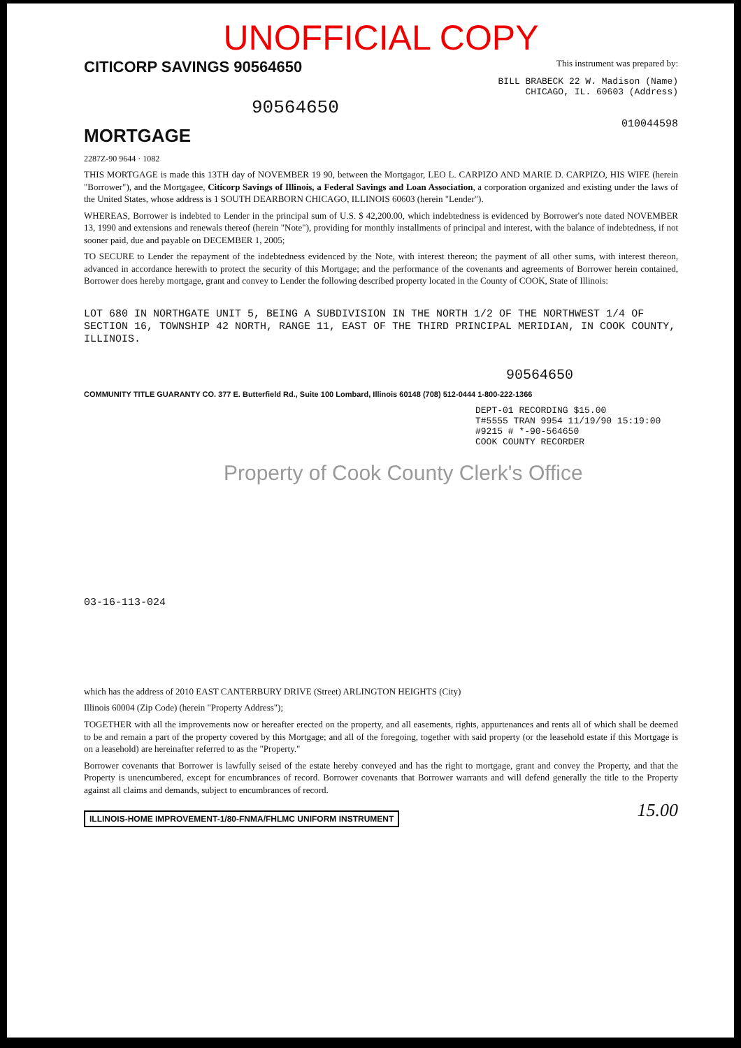UNOFFICIAL COPY
CITICORP SAVINGS 90564650 This instrument was prepared by:
BILL BRABECK 22 W. Madison (Name)
CHICAGO, IL. 60603 (Address)
90564650
MORTGAGE
010044598
2287Z-90 9644 · 1082
THIS MORTGAGE is made this 13TH day of NOVEMBER 19 90, between the Mortgagor, LEO L. CARPIZO AND MARIE D. CARPIZO, HIS WIFE (herein "Borrower"), and the Mortgagee, Citicorp Savings of Illinois, a Federal Savings and Loan Association, a corporation organized and existing under the laws of the United States, whose address is 1 SOUTH DEARBORN CHICAGO, ILLINOIS 60603 (herein "Lender").
WHEREAS, Borrower is indebted to Lender in the principal sum of U.S. $ 42,200.00, which indebtedness is evidenced by Borrower's note dated NOVEMBER 13, 1990 and extensions and renewals thereof (herein "Note"), providing for monthly installments of principal and interest, with the balance of indebtedness, if not sooner paid, due and payable on DECEMBER 1, 2005;
TO SECURE to Lender the repayment of the indebtedness evidenced by the Note, with interest thereon; the payment of all other sums, with interest thereon, advanced in accordance herewith to protect the security of this Mortgage; and the performance of the covenants and agreements of Borrower herein contained, Borrower does hereby mortgage, grant and convey to Lender the following described property located in the County of COOK, State of Illinois:
LOT 680 IN NORTHGATE UNIT 5, BEING A SUBDIVISION IN THE NORTH 1/2 OF THE NORTHWEST 1/4 OF SECTION 16, TOWNSHIP 42 NORTH, RANGE 11, EAST OF THE THIRD PRINCIPAL MERIDIAN, IN COOK COUNTY, ILLINOIS.
90564650
COMMUNITY TITLE GUARANTY CO. 377 E. Butterfield Rd., Suite 100 Lombard, Illinois 60148 (708) 512-0444 1-800-222-1366
DEPT-01 RECORDING $15.00
T#5555 TRAN 9954 11/19/90 15:19:00
#9215 # *-90-564650
COOK COUNTY RECORDER
Property of Cook County Clerk's Office
03-16-113-024
which has the address of 2010 EAST CANTERBURY DRIVE (Street) ARLINGTON HEIGHTS (City)
Illinois 60004 (Zip Code) (herein "Property Address");
TOGETHER with all the improvements now or hereafter erected on the property, and all easements, rights, appurtenances and rents all of which shall be deemed to be and remain a part of the property covered by this Mortgage; and all of the foregoing, together with said property (or the leasehold estate if this Mortgage is on a leasehold) are hereinafter referred to as the "Property."
Borrower covenants that Borrower is lawfully seised of the estate hereby conveyed and has the right to mortgage, grant and convey the Property, and that the Property is unencumbered, except for encumbrances of record. Borrower covenants that Borrower warrants and will defend generally the title to the Property against all claims and demands, subject to encumbrances of record.
ILLINOIS-HOME IMPROVEMENT-1/80-FNMA/FHLMC UNIFORM INSTRUMENT 15.00